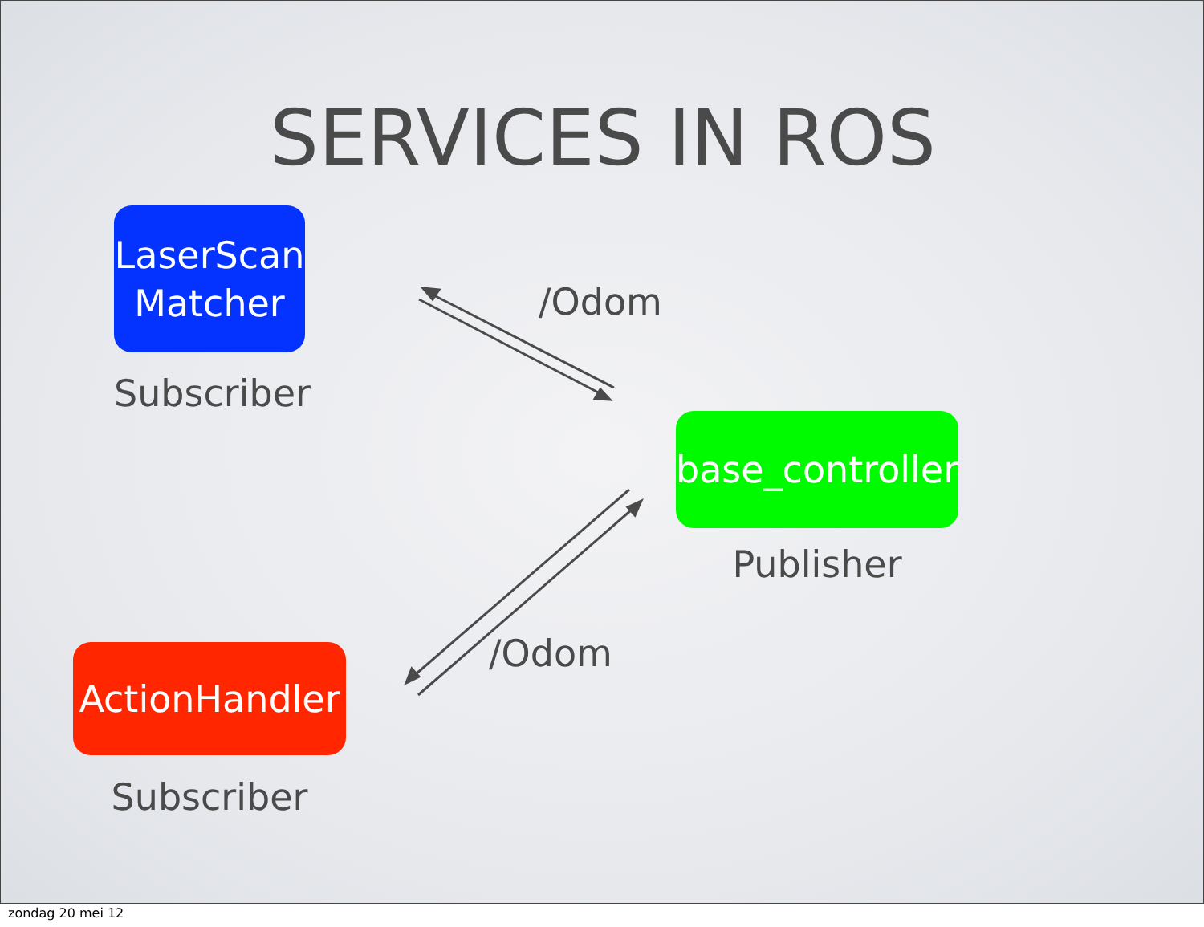SERVICES IN ROS
LaserScan
Matcher
Subscriber
/Odom
base_controller
Publisher
/Odom
ActionHandler
Subscriber
zondag 20 mei 12